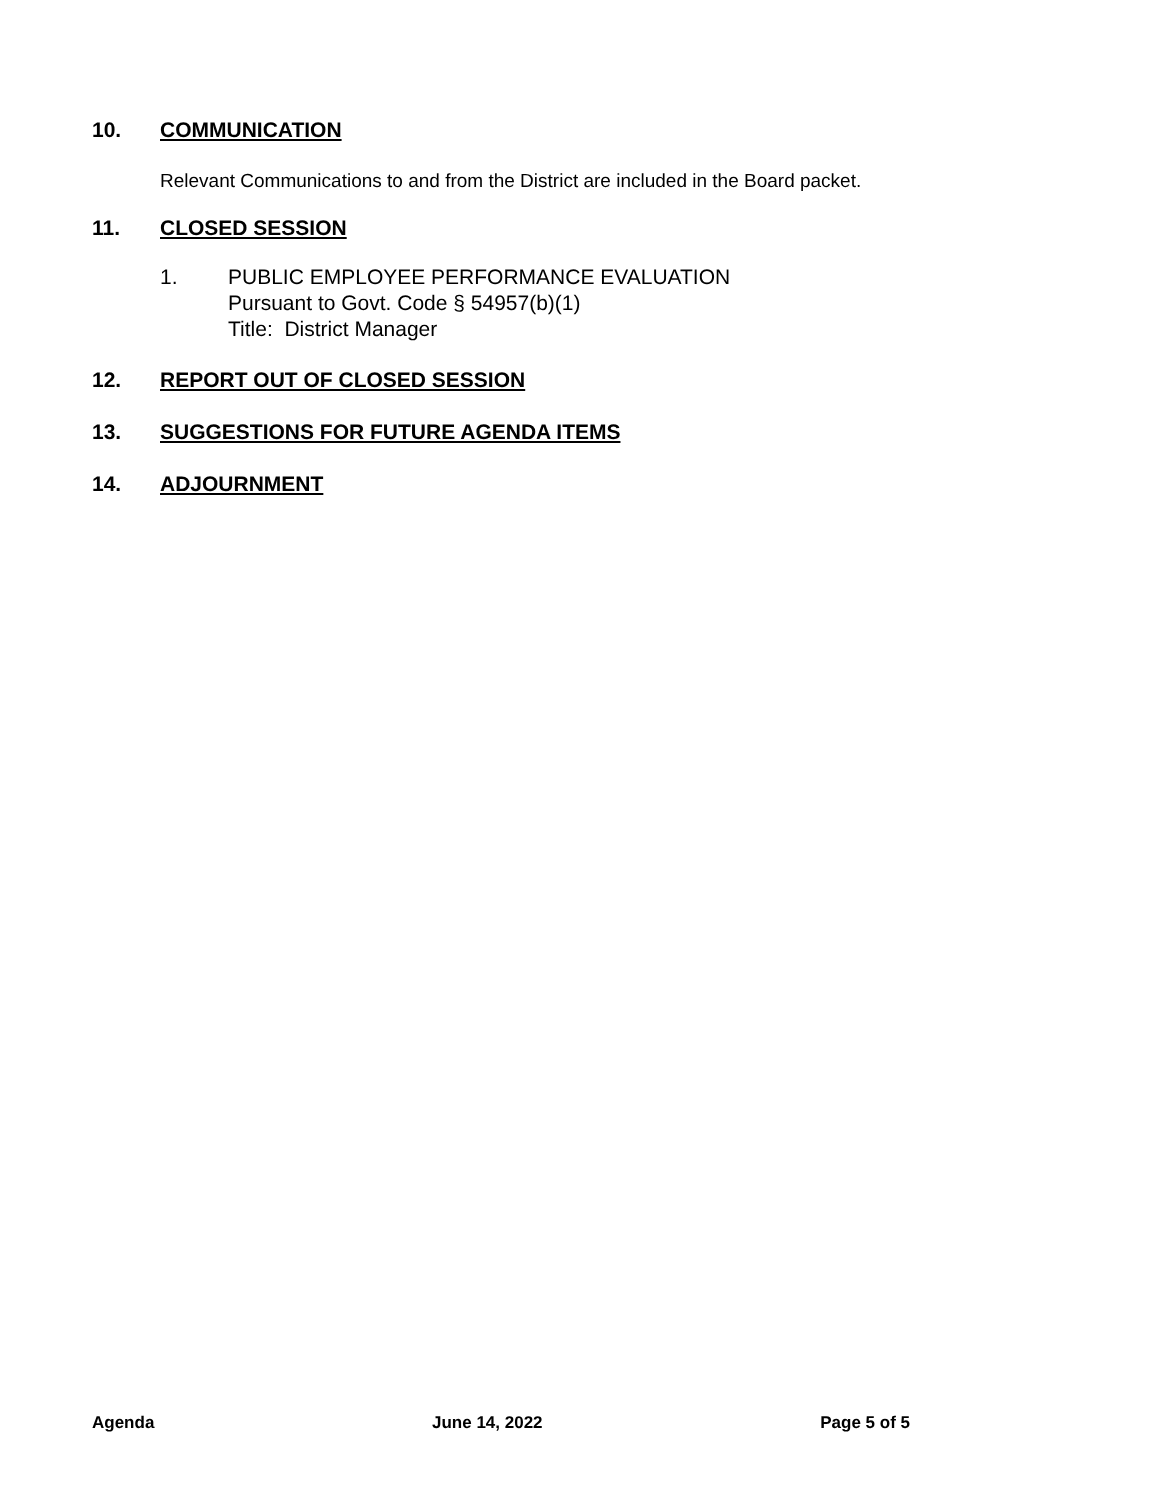10. COMMUNICATION
Relevant Communications to and from the District are included in the Board packet.
11. CLOSED SESSION
1. PUBLIC EMPLOYEE PERFORMANCE EVALUATION
Pursuant to Govt. Code § 54957(b)(1)
Title: District Manager
12. REPORT OUT OF CLOSED SESSION
13. SUGGESTIONS FOR FUTURE AGENDA ITEMS
14. ADJOURNMENT
Agenda June 14, 2022 Page 5 of 5